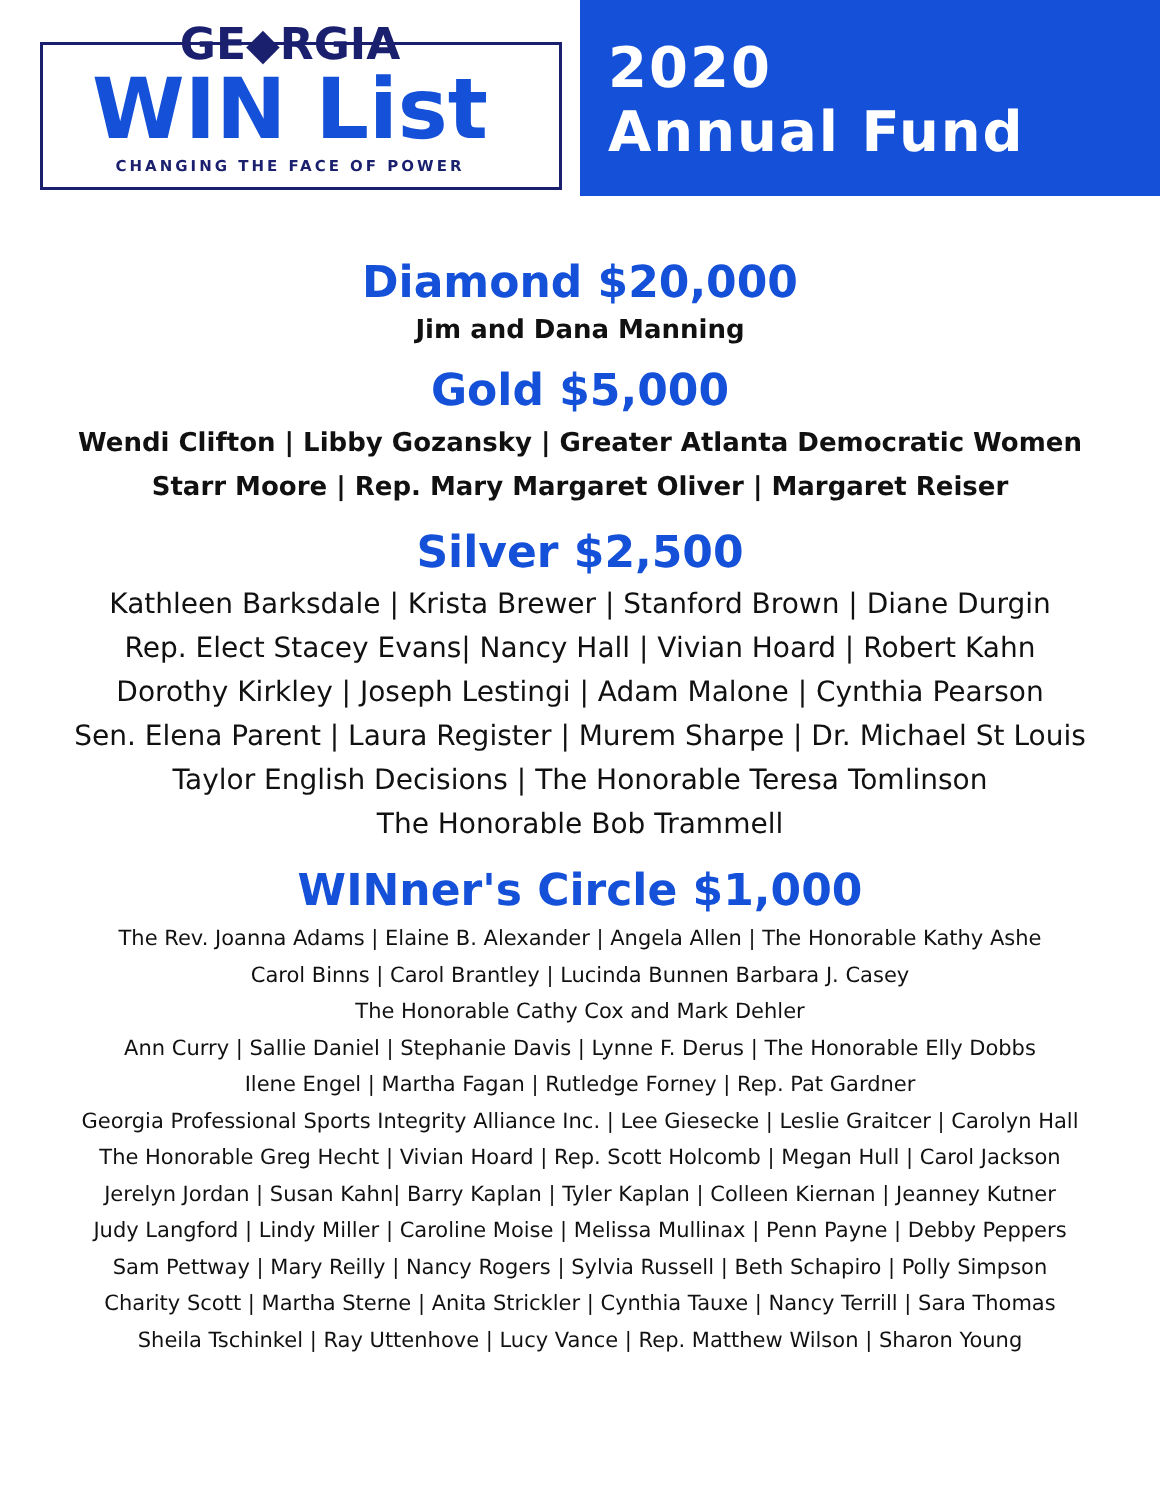GE◆RGIA
WIN List
CHANGING THE FACE OF POWER
2020
Annual Fund
Diamond $20,000
Jim and Dana Manning
Gold $5,000
Wendi Clifton | Libby Gozansky | Greater Atlanta Democratic Women
Starr Moore | Rep. Mary Margaret Oliver | Margaret Reiser
Silver $2,500
Kathleen Barksdale | Krista Brewer | Stanford Brown | Diane Durgin
Rep. Elect Stacey Evans| Nancy Hall | Vivian Hoard | Robert Kahn
Dorothy Kirkley | Joseph Lestingi | Adam Malone | Cynthia Pearson
Sen. Elena Parent | Laura Register | Murem Sharpe | Dr. Michael St Louis
Taylor English Decisions | The Honorable Teresa Tomlinson
The Honorable Bob Trammell
WINner's Circle $1,000
The Rev. Joanna Adams | Elaine B. Alexander | Angela Allen | The Honorable Kathy Ashe
Carol Binns | Carol Brantley | Lucinda Bunnen Barbara J. Casey
The Honorable Cathy Cox and Mark Dehler
Ann Curry | Sallie Daniel | Stephanie Davis | Lynne F. Derus | The Honorable Elly Dobbs
Ilene Engel | Martha Fagan | Rutledge Forney | Rep. Pat Gardner
Georgia Professional Sports Integrity Alliance Inc. | Lee Giesecke | Leslie Graitcer | Carolyn Hall
The Honorable Greg Hecht | Vivian Hoard | Rep. Scott Holcomb | Megan Hull | Carol Jackson
Jerelyn Jordan | Susan Kahn| Barry Kaplan | Tyler Kaplan | Colleen Kiernan | Jeanney Kutner
Judy Langford | Lindy Miller | Caroline Moise | Melissa Mullinax | Penn Payne | Debby Peppers
Sam Pettway | Mary Reilly | Nancy Rogers | Sylvia Russell | Beth Schapiro | Polly Simpson
Charity Scott | Martha Sterne | Anita Strickler | Cynthia Tauxe | Nancy Terrill | Sara Thomas
Sheila Tschinkel | Ray Uttenhove | Lucy Vance | Rep. Matthew Wilson | Sharon Young